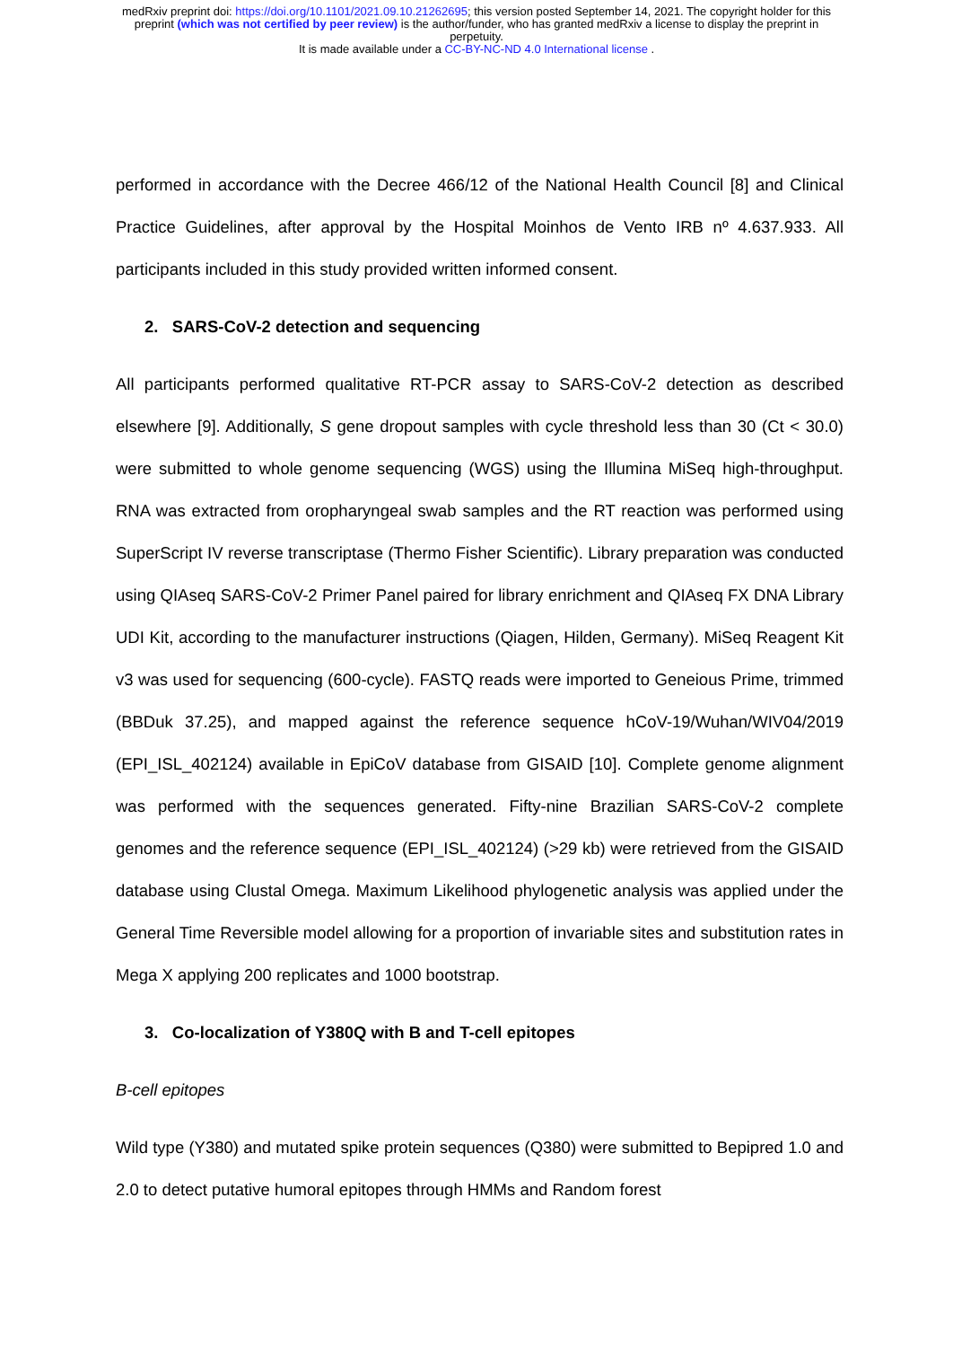medRxiv preprint doi: https://doi.org/10.1101/2021.09.10.21262695; this version posted September 14, 2021. The copyright holder for this
preprint (which was not certified by peer review) is the author/funder, who has granted medRxiv a license to display the preprint in
perpetuity.
It is made available under a CC-BY-NC-ND 4.0 International license .
performed in accordance with the Decree 466/12 of the National Health Council [8] and Clinical Practice Guidelines, after approval by the Hospital Moinhos de Vento IRB nº 4.637.933. All participants included in this study provided written informed consent.
2. SARS-CoV-2 detection and sequencing
All participants performed qualitative RT-PCR assay to SARS-CoV-2 detection as described elsewhere [9]. Additionally, S gene dropout samples with cycle threshold less than 30 (Ct < 30.0) were submitted to whole genome sequencing (WGS) using the Illumina MiSeq high-throughput. RNA was extracted from oropharyngeal swab samples and the RT reaction was performed using SuperScript IV reverse transcriptase (Thermo Fisher Scientific). Library preparation was conducted using QIAseq SARS-CoV-2 Primer Panel paired for library enrichment and QIAseq FX DNA Library UDI Kit, according to the manufacturer instructions (Qiagen, Hilden, Germany). MiSeq Reagent Kit v3 was used for sequencing (600-cycle). FASTQ reads were imported to Geneious Prime, trimmed (BBDuk 37.25), and mapped against the reference sequence hCoV-19/Wuhan/WIV04/2019 (EPI_ISL_402124) available in EpiCoV database from GISAID [10]. Complete genome alignment was performed with the sequences generated. Fifty-nine Brazilian SARS-CoV-2 complete genomes and the reference sequence (EPI_ISL_402124) (>29 kb) were retrieved from the GISAID database using Clustal Omega. Maximum Likelihood phylogenetic analysis was applied under the General Time Reversible model allowing for a proportion of invariable sites and substitution rates in Mega X applying 200 replicates and 1000 bootstrap.
3. Co-localization of Y380Q with B and T-cell epitopes
B-cell epitopes
Wild type (Y380) and mutated spike protein sequences (Q380) were submitted to Bepipred 1.0 and 2.0 to detect putative humoral epitopes through HMMs and Random forest